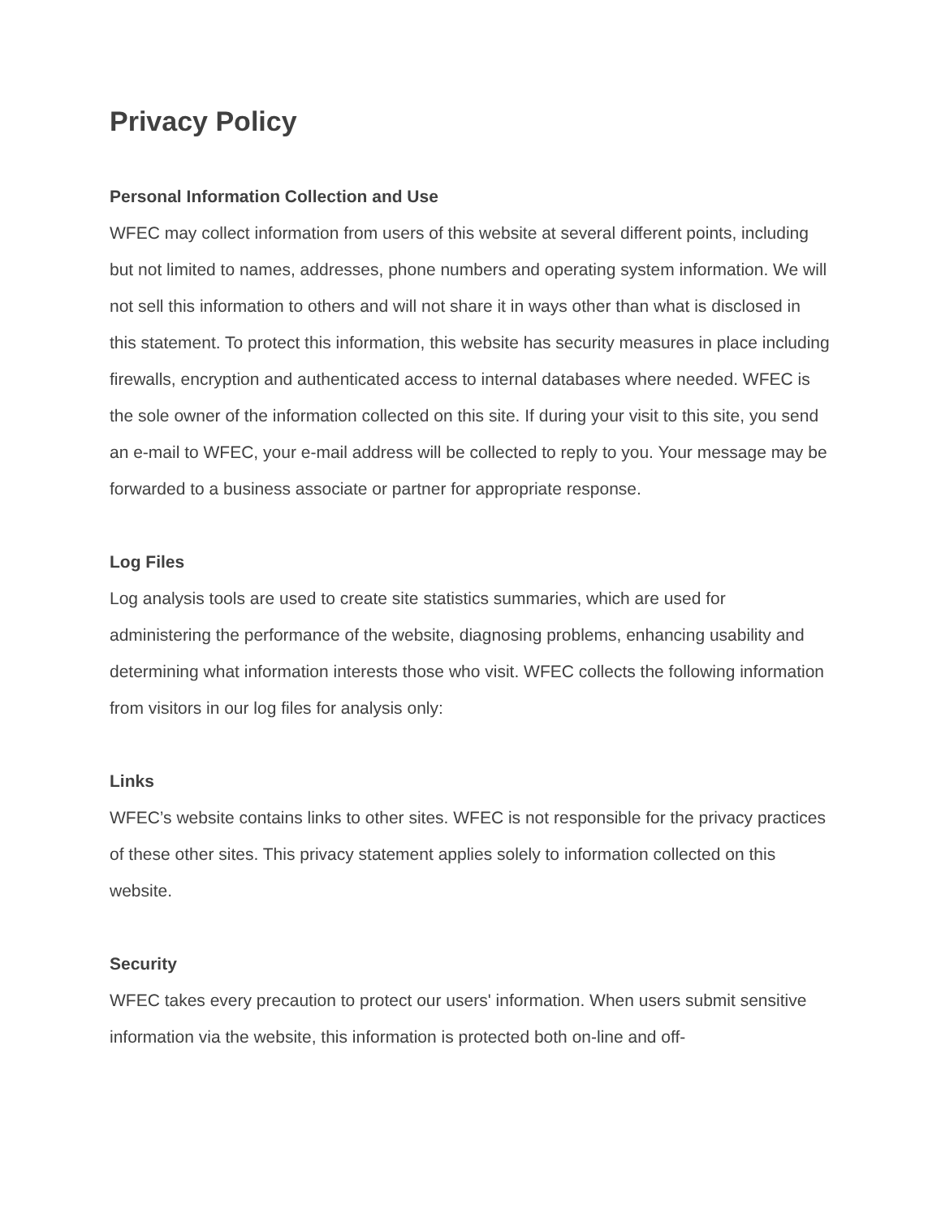Privacy Policy
Personal Information Collection and Use
WFEC may collect information from users of this website at several different points, including but not limited to names, addresses, phone numbers and operating system information. We will not sell this information to others and will not share it in ways other than what is disclosed in this statement. To protect this information, this website has security measures in place including firewalls, encryption and authenticated access to internal databases where needed. WFEC is the sole owner of the information collected on this site. If during your visit to this site, you send an e-mail to WFEC, your e-mail address will be collected to reply to you. Your message may be forwarded to a business associate or partner for appropriate response.
Log Files
Log analysis tools are used to create site statistics summaries, which are used for administering the performance of the website, diagnosing problems, enhancing usability and determining what information interests those who visit. WFEC collects the following information from visitors in our log files for analysis only:
Links
WFEC’s website contains links to other sites. WFEC is not responsible for the privacy practices of these other sites. This privacy statement applies solely to information collected on this website.
Security
WFEC takes every precaution to protect our users' information. When users submit sensitive information via the website, this information is protected both on-line and off-